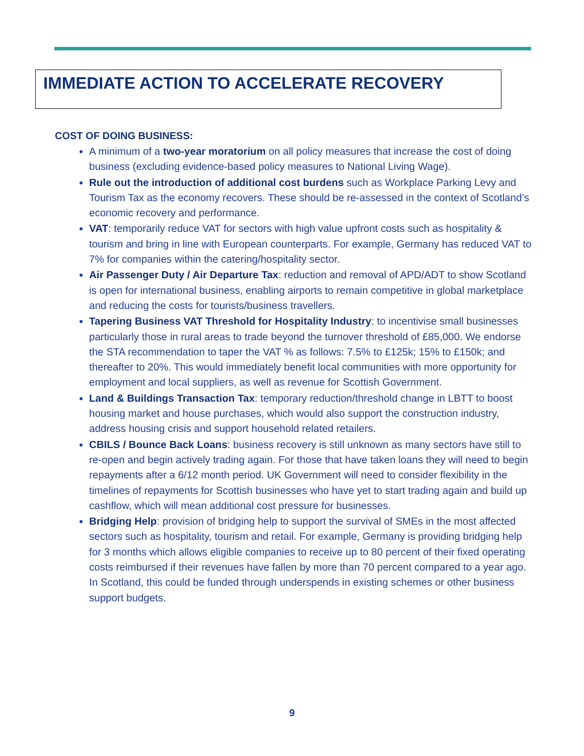IMMEDIATE ACTION TO ACCELERATE RECOVERY
COST OF DOING BUSINESS:
A minimum of a two-year moratorium on all policy measures that increase the cost of doing business (excluding evidence-based policy measures to National Living Wage).
Rule out the introduction of additional cost burdens such as Workplace Parking Levy and Tourism Tax as the economy recovers. These should be re-assessed in the context of Scotland’s economic recovery and performance.
VAT: temporarily reduce VAT for sectors with high value upfront costs such as hospitality & tourism and bring in line with European counterparts. For example, Germany has reduced VAT to 7% for companies within the catering/hospitality sector.
Air Passenger Duty / Air Departure Tax: reduction and removal of APD/ADT to show Scotland is open for international business, enabling airports to remain competitive in global marketplace and reducing the costs for tourists/business travellers.
Tapering Business VAT Threshold for Hospitality Industry: to incentivise small businesses particularly those in rural areas to trade beyond the turnover threshold of £85,000. We endorse the STA recommendation to taper the VAT % as follows: 7.5% to £125k; 15% to £150k; and thereafter to 20%. This would immediately benefit local communities with more opportunity for employment and local suppliers, as well as revenue for Scottish Government.
Land & Buildings Transaction Tax: temporary reduction/threshold change in LBTT to boost housing market and house purchases, which would also support the construction industry, address housing crisis and support household related retailers.
CBILS / Bounce Back Loans: business recovery is still unknown as many sectors have still to re-open and begin actively trading again. For those that have taken loans they will need to begin repayments after a 6/12 month period. UK Government will need to consider flexibility in the timelines of repayments for Scottish businesses who have yet to start trading again and build up cashflow, which will mean additional cost pressure for businesses.
Bridging Help: provision of bridging help to support the survival of SMEs in the most affected sectors such as hospitality, tourism and retail. For example, Germany is providing bridging help for 3 months which allows eligible companies to receive up to 80 percent of their fixed operating costs reimbursed if their revenues have fallen by more than 70 percent compared to a year ago. In Scotland, this could be funded through underspends in existing schemes or other business support budgets.
9